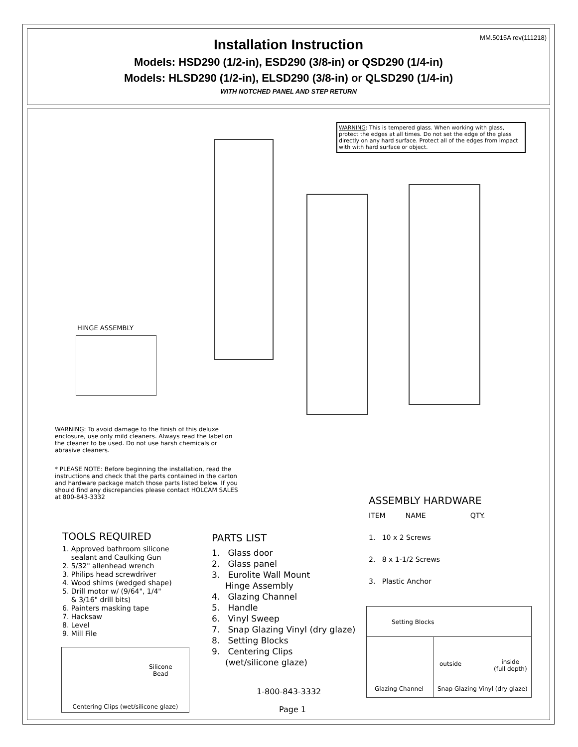MM.5015A rev(111218)
Installation Instruction
Models: HSD290 (1/2-in), ESD290 (3/8-in) or QSD290 (1/4-in)
Models: HLSD290 (1/2-in), ELSD290 (3/8-in) or QLSD290 (1/4-in)
WITH NOTCHED PANEL AND STEP RETURN
WARNING: This is tempered glass. When working with glass, protect the edges at all times. Do not set the edge of the glass directly on any hard surface. Protect all of the edges from impact with with hard surface or object.
HINGE ASSEMBLY
WARNING: To avoid damage to the finish of this deluxe enclosure, use only mild cleaners. Always read the label on the cleaner to be used. Do not use harsh chemicals or abrasive cleaners.
* PLEASE NOTE: Before beginning the installation, read the instructions and check that the parts contained in the carton and hardware package match those parts listed below. If you should find any discrepancies please contact HOLCAM SALES at 800-843-3332
ASSEMBLY HARDWARE
ITEM NAME QTY.
1. 10 x 2 Screws
2. 8 x 1-1/2 Screws
3. Plastic Anchor
TOOLS REQUIRED
1. Approved bathroom silicone
sealant and Caulking Gun
2. 5/32" allenhead wrench
3. Philips head screwdriver
4. Wood shims (wedged shape)
5. Drill motor w/ (9/64", 1/4"
& 3/16" drill bits)
6. Painters masking tape
7. Hacksaw
8. Level
9. Mill File
PARTS LIST
1. Glass door
2. Glass panel
3. Eurolite Wall Mount
Hinge Assembly
4. Glazing Channel
5. Handle
6. Vinyl Sweep
7. Snap Glazing Vinyl (dry glaze)
8. Setting Blocks
9. Centering Clips
(wet/silicone glaze)
Silicone
Bead
Centering Clips (wet/silicone glaze)
Setting Blocks
Glazing Channel
outside
inside
(full depth)
Snap Glazing Vinyl (dry glaze)
1-800-843-3332
Page 1